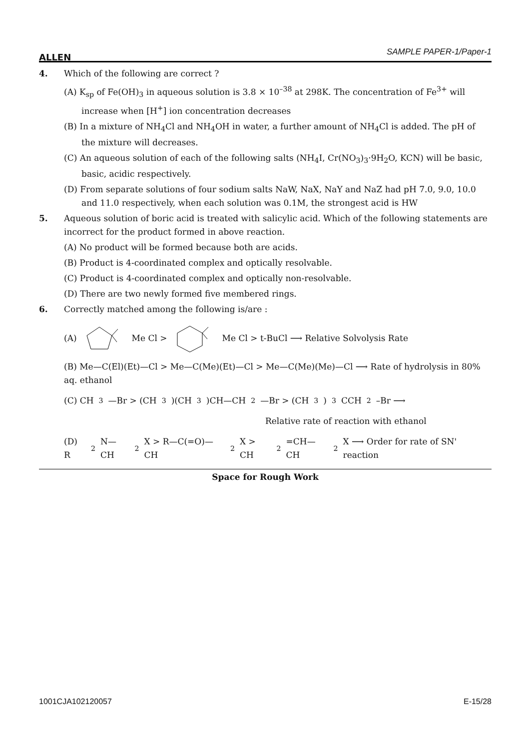ALLEN SAMPLE PAPER-1/Paper-1
4. Which of the following are correct ?
(A) K<sub>sp</sub> of Fe(OH)<sub>3</sub> in aqueous solution is 3.8 × 10<sup>–38</sup> at 298K. The concentration of Fe<sup>3+</sup> will increase when [H<sup>+</sup>] ion concentration decreases
(B) In a mixture of NH<sub>4</sub>Cl and NH<sub>4</sub>OH in water, a further amount of NH<sub>4</sub>Cl is added. The pH of the mixture will decreases.
(C) An aqueous solution of each of the following salts (NH<sub>4</sub>I, Cr(NO<sub>3</sub>)<sub>3</sub>·9H<sub>2</sub>O, KCN) will be basic, basic, acidic respectively.
(D) From separate solutions of four sodium salts NaW, NaX, NaY and NaZ had pH 7.0, 9.0, 10.0 and 11.0 respectively, when each solution was 0.1M, the strongest acid is HW
5. Aqueous solution of boric acid is treated with salicylic acid. Which of the following statements are incorrect for the product formed in above reaction.
(A) No product will be formed because both are acids.
(B) Product is 4-coordinated complex and optically resolvable.
(C) Product is 4-coordinated complex and optically non-resolvable.
(D) There are two newly formed five membered rings.
6. Correctly matched among the following is/are :
(A) Me Cl > Me Cl > t-BuCl ⟶ Relative Solvolysis Rate
(B) Me—C(El)(Et)—Cl > Me—C(Me)(Et)—Cl > Me—C(Me)(Me)—Cl ⟶ Rate of hydrolysis in 80% aq. ethanol
(C) CH<sub>3</sub>—Br > (CH<sub>3</sub>)(CH<sub>3</sub>)CH—CH<sub>2</sub>—Br > (CH<sub>3</sub>)<sub>3</sub>CCH<sub>2</sub>–Br ⟶
Relative rate of reaction with ethanol
(D) R<sub>2</sub>N—CH<sub>2</sub>X > R—C(=O)—CH<sub>2</sub>X > CH<sub>2</sub>=CH—CH<sub>2</sub>X ⟶ Order for rate of SN' reaction
Space for Rough Work
1001CJA102120057 E-15/28